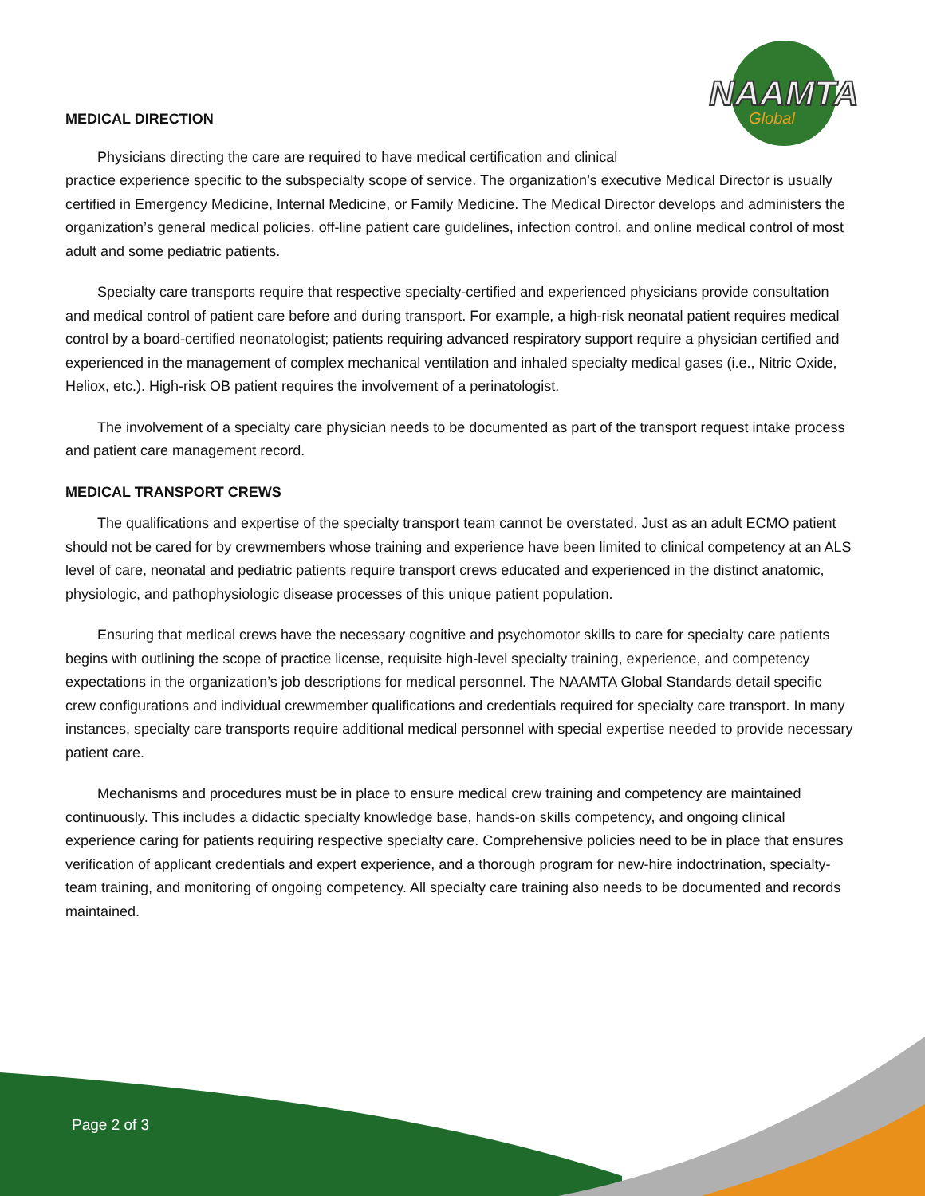NAAMTA
Global
MEDICAL DIRECTION
Physicians directing the care are required to have medical certification and clinical
practice experience specific to the subspecialty scope of service. The organization’s executive Medical Director is usually certified in Emergency Medicine, Internal Medicine, or Family Medicine. The Medical Director develops and administers the organization’s general medical policies, off-line patient care guidelines, infection control, and online medical control of most adult and some pediatric patients.
Specialty care transports require that respective specialty-certified and experienced physicians provide consultation and medical control of patient care before and during transport. For example, a high-risk neonatal patient requires medical control by a board-certified neonatologist; patients requiring advanced respiratory support require a physician certified and experienced in the management of complex mechanical ventilation and inhaled specialty medical gases (i.e., Nitric Oxide, Heliox, etc.). High-risk OB patient requires the involvement of a perinatologist.
The involvement of a specialty care physician needs to be documented as part of the transport request intake process and patient care management record.
MEDICAL TRANSPORT CREWS
The qualifications and expertise of the specialty transport team cannot be overstated. Just as an adult ECMO patient should not be cared for by crewmembers whose training and experience have been limited to clinical competency at an ALS level of care, neonatal and pediatric patients require transport crews educated and experienced in the distinct anatomic, physiologic, and pathophysiologic disease processes of this unique patient population.
Ensuring that medical crews have the necessary cognitive and psychomotor skills to care for specialty care patients begins with outlining the scope of practice license, requisite high-level specialty training, experience, and competency expectations in the organization’s job descriptions for medical personnel. The NAAMTA Global Standards detail specific crew configurations and individual crewmember qualifications and credentials required for specialty care transport. In many instances, specialty care transports require additional medical personnel with special expertise needed to provide necessary patient care.
Mechanisms and procedures must be in place to ensure medical crew training and competency are maintained continuously. This includes a didactic specialty knowledge base, hands-on skills competency, and ongoing clinical experience caring for patients requiring respective specialty care. Comprehensive policies need to be in place that ensures verification of applicant credentials and expert experience, and a thorough program for new-hire indoctrination, specialty-team training, and monitoring of ongoing competency. All specialty care training also needs to be documented and records maintained.
Page 2 of 3